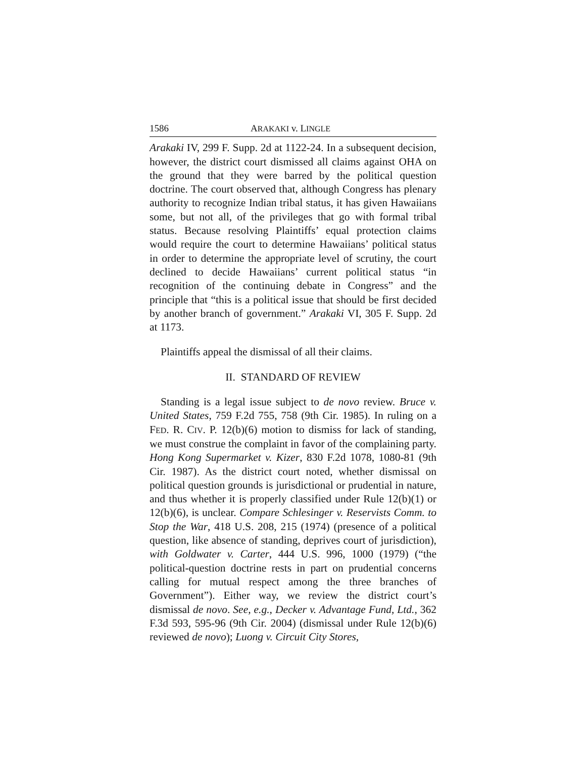1586 ARAKAKI v. LINGLE
Arakaki IV, 299 F. Supp. 2d at 1122-24. In a subsequent decision, however, the district court dismissed all claims against OHA on the ground that they were barred by the political question doctrine. The court observed that, although Congress has plenary authority to recognize Indian tribal status, it has given Hawaiians some, but not all, of the privileges that go with formal tribal status. Because resolving Plaintiffs’ equal protection claims would require the court to determine Hawaiians’ political status in order to determine the appropriate level of scrutiny, the court declined to decide Hawaiians’ current political status “in recognition of the continuing debate in Congress” and the principle that “this is a political issue that should be first decided by another branch of government.” Arakaki VI, 305 F. Supp. 2d at 1173.
Plaintiffs appeal the dismissal of all their claims.
II. STANDARD OF REVIEW
Standing is a legal issue subject to de novo review. Bruce v. United States, 759 F.2d 755, 758 (9th Cir. 1985). In ruling on a FED. R. CIV. P. 12(b)(6) motion to dismiss for lack of standing, we must construe the complaint in favor of the complaining party. Hong Kong Supermarket v. Kizer, 830 F.2d 1078, 1080-81 (9th Cir. 1987). As the district court noted, whether dismissal on political question grounds is jurisdictional or prudential in nature, and thus whether it is properly classified under Rule 12(b)(1) or 12(b)(6), is unclear. Compare Schlesinger v. Reservists Comm. to Stop the War, 418 U.S. 208, 215 (1974) (presence of a political question, like absence of standing, deprives court of jurisdiction), with Goldwater v. Carter, 444 U.S. 996, 1000 (1979) (“the political-question doctrine rests in part on prudential concerns calling for mutual respect among the three branches of Government”). Either way, we review the district court’s dismissal de novo. See, e.g., Decker v. Advantage Fund, Ltd., 362 F.3d 593, 595-96 (9th Cir. 2004) (dismissal under Rule 12(b)(6) reviewed de novo); Luong v. Circuit City Stores,